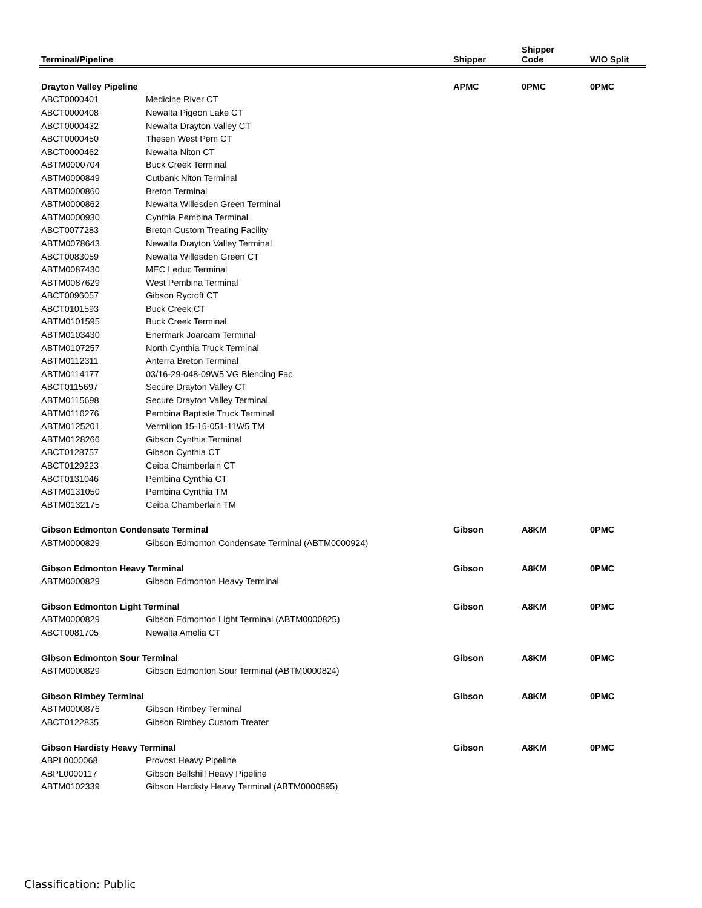| Terminal/Pipeline | | Shipper | Shipper Code | WIO Split |
| --- | --- | --- | --- | --- |
| Drayton Valley Pipeline | | APMC | 0PMC | 0PMC |
| ABCT0000401 | Medicine River CT | | | |
| ABCT0000408 | Newalta Pigeon Lake CT | | | |
| ABCT0000432 | Newalta Drayton Valley CT | | | |
| ABCT0000450 | Thesen West Pem CT | | | |
| ABCT0000462 | Newalta Niton CT | | | |
| ABTM0000704 | Buck Creek Terminal | | | |
| ABTM0000849 | Cutbank Niton Terminal | | | |
| ABTM0000860 | Breton Terminal | | | |
| ABTM0000862 | Newalta Willesden Green Terminal | | | |
| ABTM0000930 | Cynthia Pembina Terminal | | | |
| ABCT0077283 | Breton Custom Treating Facility | | | |
| ABTM0078643 | Newalta Drayton Valley Terminal | | | |
| ABCT0083059 | Newalta Willesden Green CT | | | |
| ABTM0087430 | MEC Leduc Terminal | | | |
| ABTM0087629 | West Pembina Terminal | | | |
| ABCT0096057 | Gibson Rycroft CT | | | |
| ABCT0101593 | Buck Creek CT | | | |
| ABTM0101595 | Buck Creek Terminal | | | |
| ABTM0103430 | Enermark Joarcam Terminal | | | |
| ABTM0107257 | North Cynthia Truck Terminal | | | |
| ABTM0112311 | Anterra Breton Terminal | | | |
| ABTM0114177 | 03/16-29-048-09W5 VG Blending Fac | | | |
| ABCT0115697 | Secure Drayton Valley CT | | | |
| ABTM0115698 | Secure Drayton Valley Terminal | | | |
| ABTM0116276 | Pembina Baptiste Truck Terminal | | | |
| ABTM0125201 | Vermilion 15-16-051-11W5 TM | | | |
| ABTM0128266 | Gibson Cynthia Terminal | | | |
| ABCT0128757 | Gibson Cynthia CT | | | |
| ABCT0129223 | Ceiba Chamberlain CT | | | |
| ABCT0131046 | Pembina Cynthia CT | | | |
| ABTM0131050 | Pembina Cynthia TM | | | |
| ABTM0132175 | Ceiba Chamberlain TM | | | |
| Gibson Edmonton Condensate Terminal | | Gibson | A8KM | 0PMC |
| ABTM0000829 | Gibson Edmonton Condensate Terminal (ABTM0000924) | | | |
| Gibson Edmonton Heavy Terminal | | Gibson | A8KM | 0PMC |
| ABTM0000829 | Gibson Edmonton Heavy Terminal | | | |
| Gibson Edmonton Light Terminal | | Gibson | A8KM | 0PMC |
| ABTM0000829 | Gibson Edmonton Light Terminal (ABTM0000825) | | | |
| ABCT0081705 | Newalta Amelia CT | | | |
| Gibson Edmonton Sour Terminal | | Gibson | A8KM | 0PMC |
| ABTM0000829 | Gibson Edmonton Sour Terminal (ABTM0000824) | | | |
| Gibson Rimbey Terminal | | Gibson | A8KM | 0PMC |
| ABTM0000876 | Gibson Rimbey Terminal | | | |
| ABCT0122835 | Gibson Rimbey Custom Treater | | | |
| Gibson Hardisty Heavy Terminal | | Gibson | A8KM | 0PMC |
| ABPL0000068 | Provost Heavy Pipeline | | | |
| ABPL0000117 | Gibson Bellshill Heavy Pipeline | | | |
| ABTM0102339 | Gibson Hardisty Heavy Terminal (ABTM0000895) | | | |
Classification: Public